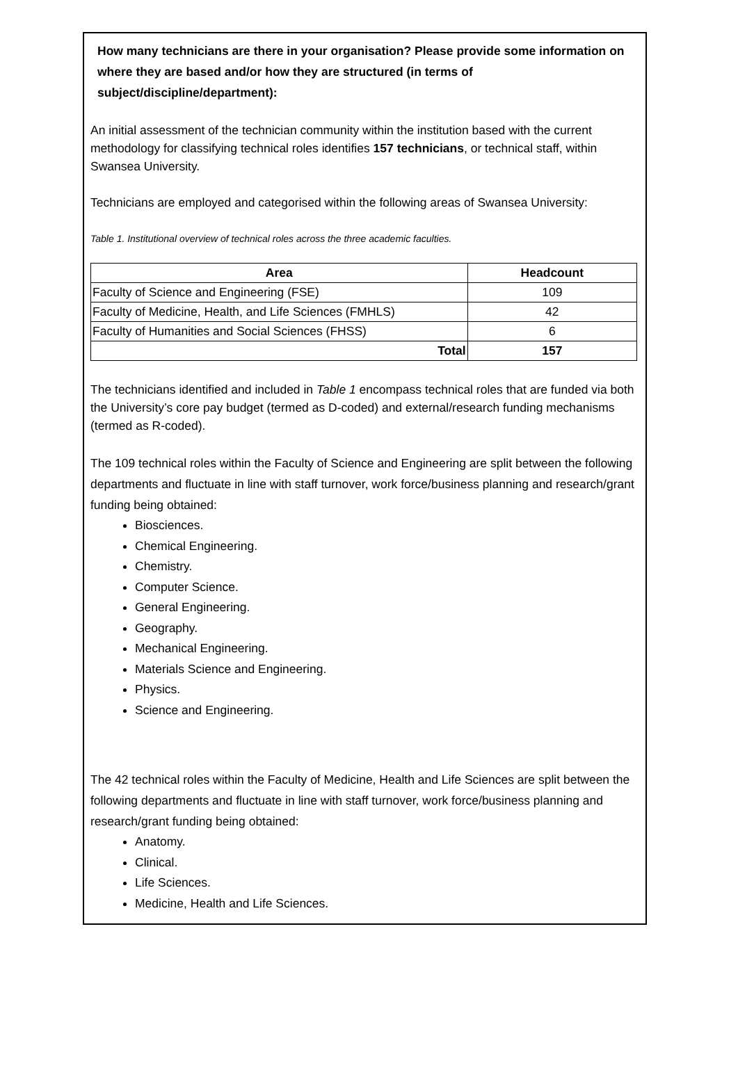How many technicians are there in your organisation? Please provide some information on where they are based and/or how they are structured (in terms of subject/discipline/department):
An initial assessment of the technician community within the institution based with the current methodology for classifying technical roles identifies 157 technicians, or technical staff, within Swansea University.
Technicians are employed and categorised within the following areas of Swansea University:
Table 1. Institutional overview of technical roles across the three academic faculties.
| Area | Headcount |
| --- | --- |
| Faculty of Science and Engineering (FSE) | 109 |
| Faculty of Medicine, Health, and Life Sciences (FMHLS) | 42 |
| Faculty of Humanities and Social Sciences (FHSS) | 6 |
| Total | 157 |
The technicians identified and included in Table 1 encompass technical roles that are funded via both the University’s core pay budget (termed as D-coded) and external/research funding mechanisms (termed as R-coded).
The 109 technical roles within the Faculty of Science and Engineering are split between the following departments and fluctuate in line with staff turnover, work force/business planning and research/grant funding being obtained:
Biosciences.
Chemical Engineering.
Chemistry.
Computer Science.
General Engineering.
Geography.
Mechanical Engineering.
Materials Science and Engineering.
Physics.
Science and Engineering.
The 42 technical roles within the Faculty of Medicine, Health and Life Sciences are split between the following departments and fluctuate in line with staff turnover, work force/business planning and research/grant funding being obtained:
Anatomy.
Clinical.
Life Sciences.
Medicine, Health and Life Sciences.